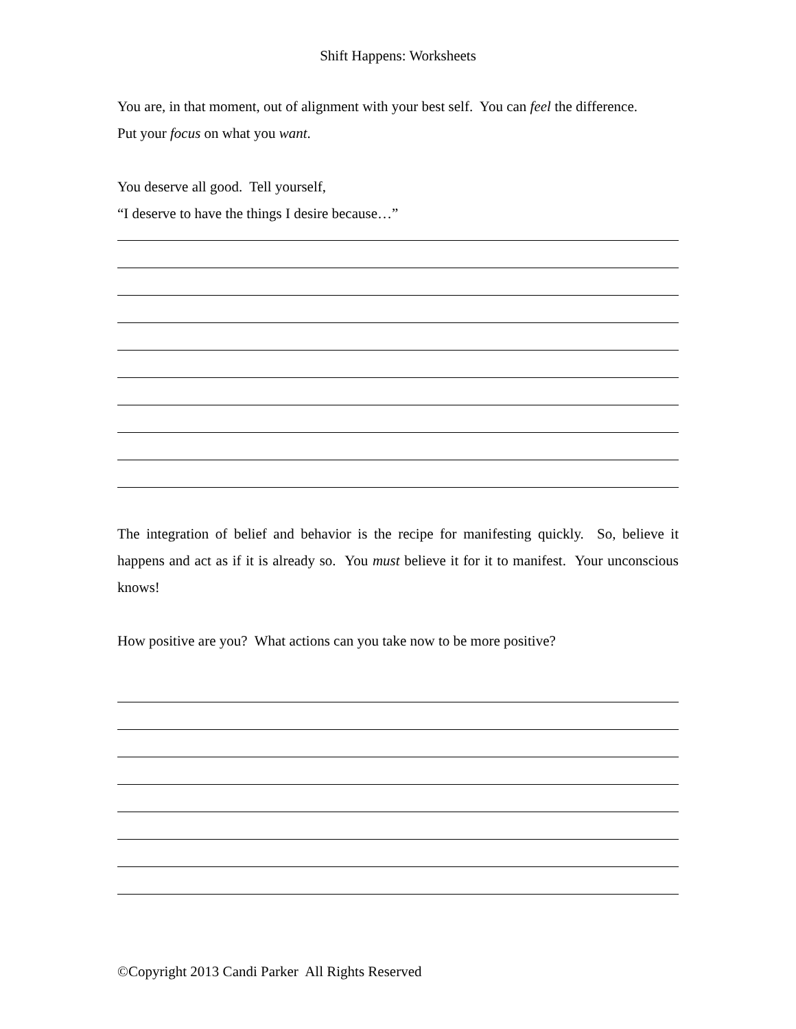Shift Happens: Worksheets
You are, in that moment, out of alignment with your best self. You can feel the difference.
Put your focus on what you want.
You deserve all good. Tell yourself,
“I deserve to have the things I desire because…”
The integration of belief and behavior is the recipe for manifesting quickly. So, believe it happens and act as if it is already so. You must believe it for it to manifest. Your unconscious knows!
How positive are you? What actions can you take now to be more positive?
©Copyright 2013 Candi Parker All Rights Reserved